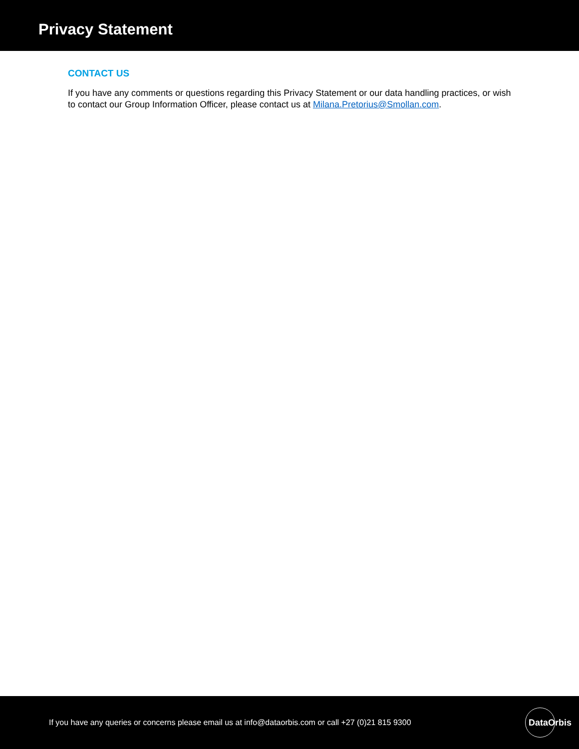Privacy Statement
CONTACT US
If you have any comments or questions regarding this Privacy Statement or our data handling practices, or wish to contact our Group Information Officer, please contact us at Milana.Pretorius@Smollan.com.
If you have any queries or concerns please email us at info@dataorbis.com or call +27 (0)21 815 9300
DataOrbis